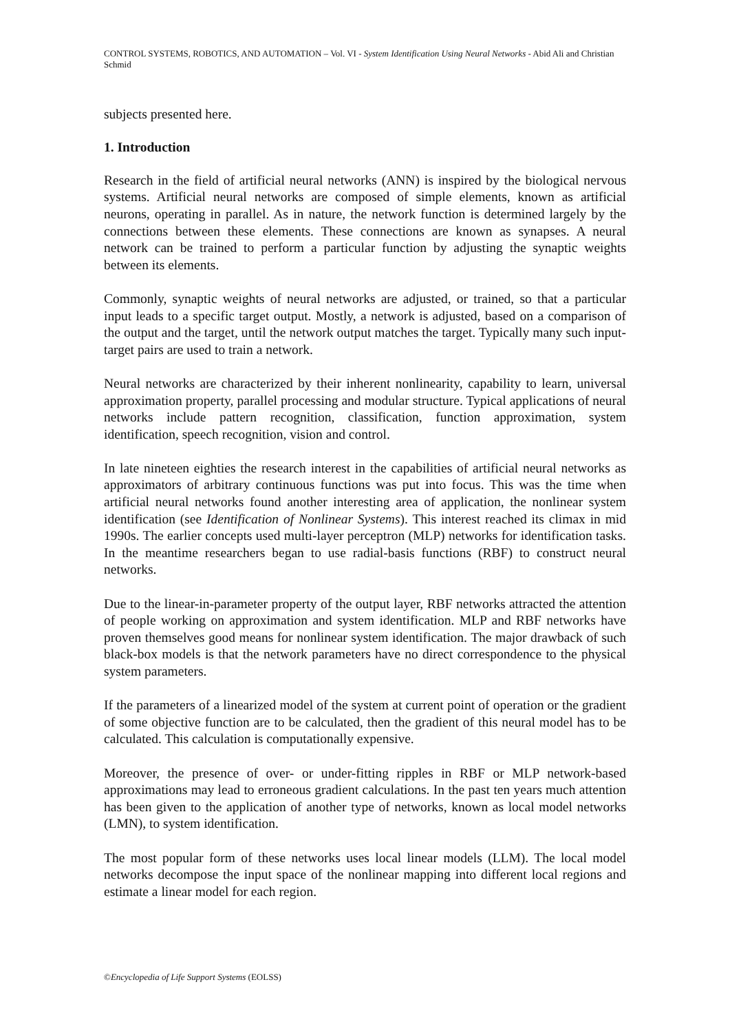CONTROL SYSTEMS, ROBOTICS, AND AUTOMATION – Vol. VI - System Identification Using Neural Networks - Abid Ali and Christian Schmid
subjects presented here.
1. Introduction
Research in the field of artificial neural networks (ANN) is inspired by the biological nervous systems. Artificial neural networks are composed of simple elements, known as artificial neurons, operating in parallel. As in nature, the network function is determined largely by the connections between these elements. These connections are known as synapses. A neural network can be trained to perform a particular function by adjusting the synaptic weights between its elements.
Commonly, synaptic weights of neural networks are adjusted, or trained, so that a particular input leads to a specific target output. Mostly, a network is adjusted, based on a comparison of the output and the target, until the network output matches the target. Typically many such input-target pairs are used to train a network.
Neural networks are characterized by their inherent nonlinearity, capability to learn, universal approximation property, parallel processing and modular structure. Typical applications of neural networks include pattern recognition, classification, function approximation, system identification, speech recognition, vision and control.
In late nineteen eighties the research interest in the capabilities of artificial neural networks as approximators of arbitrary continuous functions was put into focus. This was the time when artificial neural networks found another interesting area of application, the nonlinear system identification (see Identification of Nonlinear Systems). This interest reached its climax in mid 1990s. The earlier concepts used multi-layer perceptron (MLP) networks for identification tasks. In the meantime researchers began to use radial-basis functions (RBF) to construct neural networks.
Due to the linear-in-parameter property of the output layer, RBF networks attracted the attention of people working on approximation and system identification. MLP and RBF networks have proven themselves good means for nonlinear system identification. The major drawback of such black-box models is that the network parameters have no direct correspondence to the physical system parameters.
If the parameters of a linearized model of the system at current point of operation or the gradient of some objective function are to be calculated, then the gradient of this neural model has to be calculated. This calculation is computationally expensive.
Moreover, the presence of over- or under-fitting ripples in RBF or MLP network-based approximations may lead to erroneous gradient calculations. In the past ten years much attention has been given to the application of another type of networks, known as local model networks (LMN), to system identification.
The most popular form of these networks uses local linear models (LLM). The local model networks decompose the input space of the nonlinear mapping into different local regions and estimate a linear model for each region.
©Encyclopedia of Life Support Systems (EOLSS)